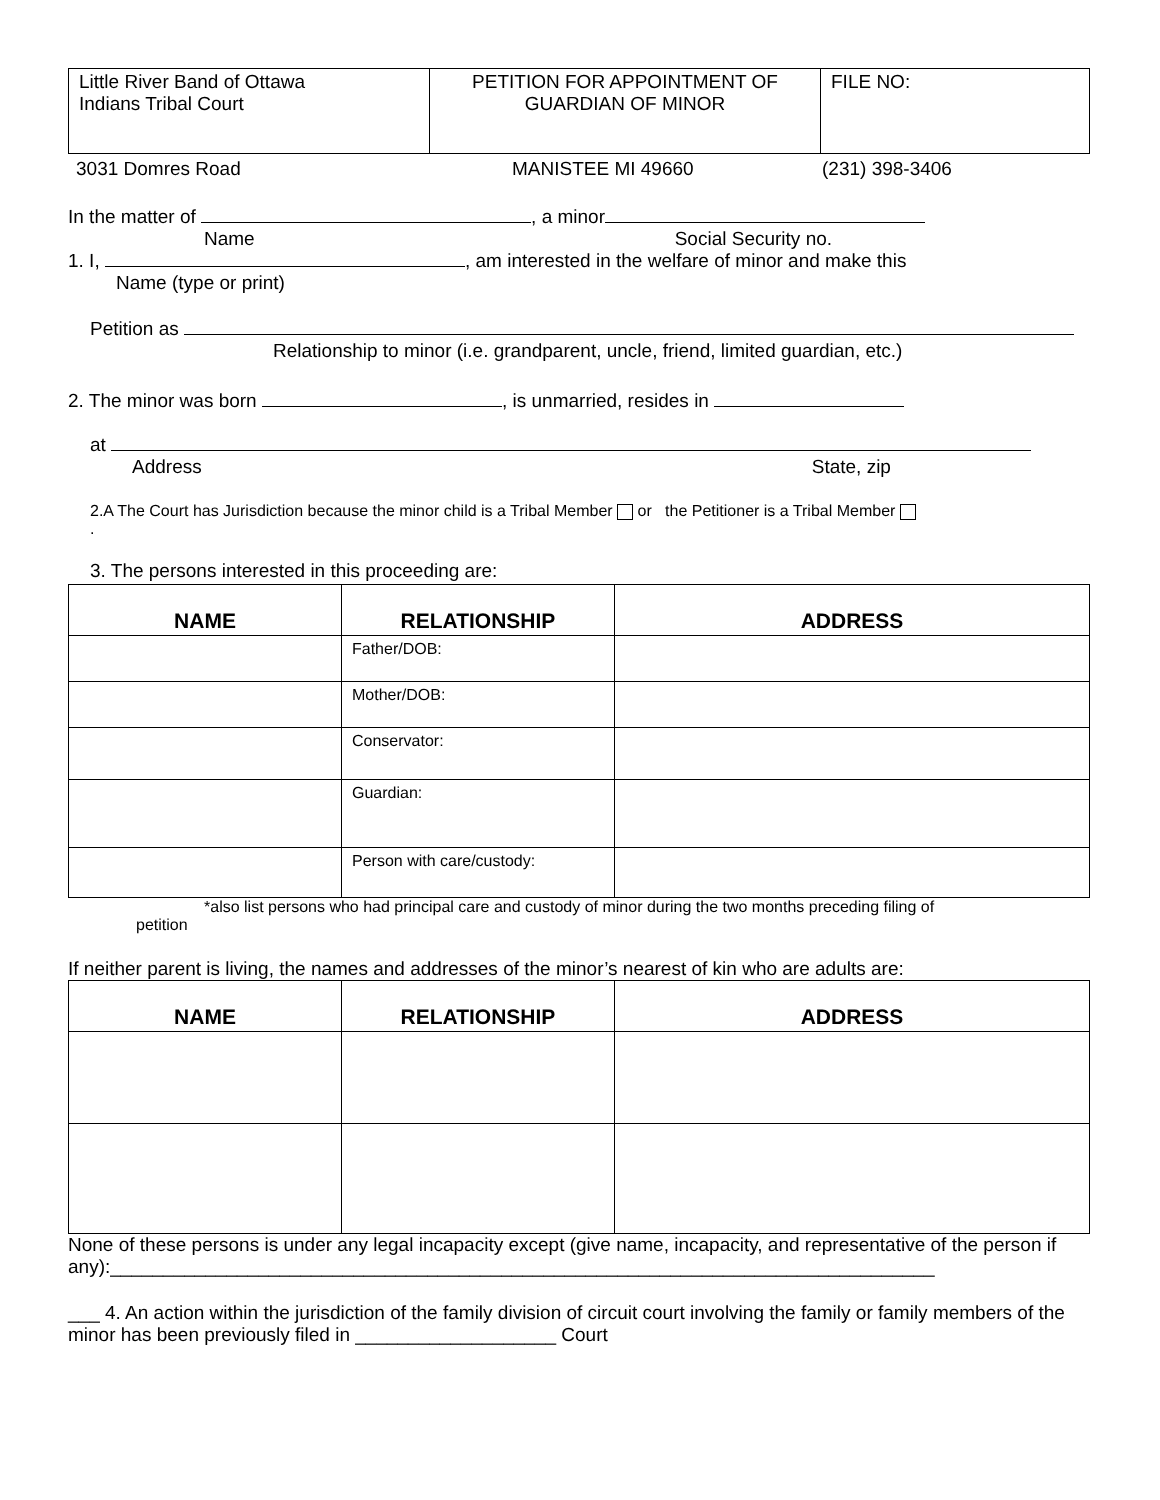| Little River Band of Ottawa Indians Tribal Court | PETITION FOR APPOINTMENT OF GUARDIAN OF MINOR | FILE NO: |
3031 Domres Road MANISTEE MI 49660 (231) 398-3406
In the matter of , a minor
Name Social Security no.
1. I, , am interested in the welfare of minor and make this
Name (type or print)
Petition as
Relationship to minor (i.e. grandparent, uncle, friend, limited guardian, etc.)
2. The minor was born , is unmarried, resides in
at
Address State, zip
2.A The Court has Jurisdiction because the minor child is a Tribal Member or the Petitioner is a Tribal Member
.
3. The persons interested in this proceeding are:
| NAME | RELATIONSHIP | ADDRESS |
| --- | --- | --- |
| | Father/DOB: | |
| | Mother/DOB: | |
| | Conservator: | |
| | Guardian: | |
| | Person with care/custody: | |
*also list persons who had principal care and custody of minor during the two months preceding filing of
petition
If neither parent is living, the names and addresses of the minor’s nearest of kin who are adults are:
| NAME | RELATIONSHIP | ADDRESS |
| --- | --- | --- |
None of these persons is under any legal incapacity except (give name, incapacity, and representative of the person if any):______________________________________________________________________________
___ 4. An action within the jurisdiction of the family division of circuit court involving the family or family members of the minor has been previously filed in ___________________ Court